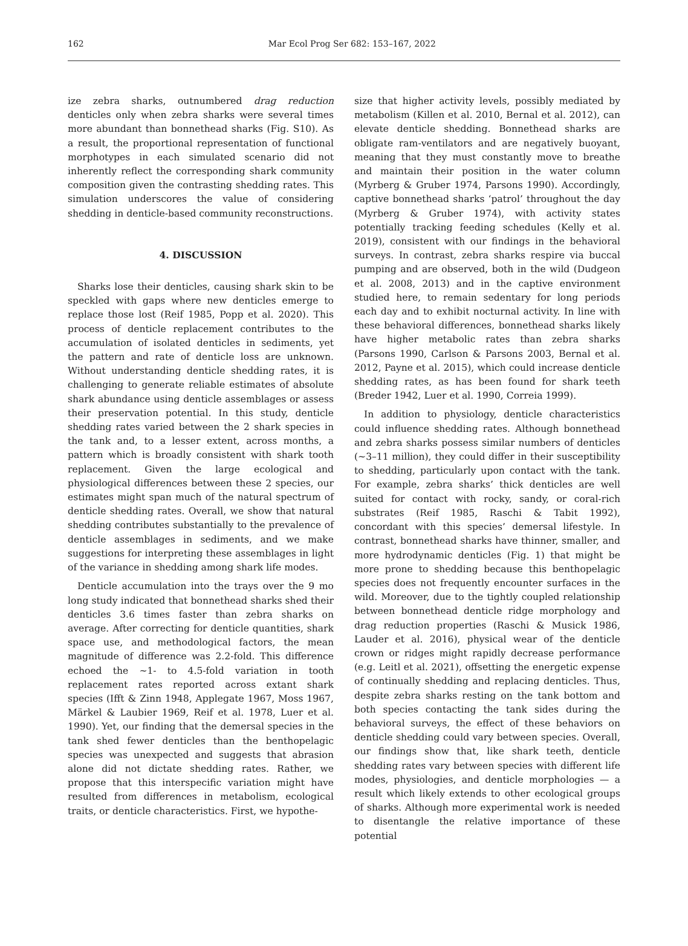162
Mar Ecol Prog Ser 682: 153–167, 2022
ize zebra sharks, outnumbered drag reduction denticles only when zebra sharks were several times more abundant than bonnethead sharks (Fig. S10). As a result, the proportional representation of functional morphotypes in each simulated scenario did not inherently reflect the corresponding shark community composition given the contrasting shedding rates. This simulation underscores the value of considering shedding in denticle-based community reconstructions.
4. DISCUSSION
Sharks lose their denticles, causing shark skin to be speckled with gaps where new denticles emerge to replace those lost (Reif 1985, Popp et al. 2020). This process of denticle replacement contributes to the accumulation of isolated denticles in sediments, yet the pattern and rate of denticle loss are unknown. Without understanding denticle shedding rates, it is challenging to generate reliable estimates of absolute shark abundance using denticle assemblages or assess their preservation potential. In this study, denticle shedding rates varied between the 2 shark species in the tank and, to a lesser extent, across months, a pattern which is broadly consistent with shark tooth replacement. Given the large ecological and physiological differences between these 2 species, our estimates might span much of the natural spectrum of denticle shedding rates. Overall, we show that natural shedding contributes substantially to the prevalence of denticle assemblages in sediments, and we make suggestions for interpreting these assemblages in light of the variance in shedding among shark life modes.
Denticle accumulation into the trays over the 9 mo long study indicated that bonnethead sharks shed their denticles 3.6 times faster than zebra sharks on average. After correcting for denticle quantities, shark space use, and methodological factors, the mean magnitude of difference was 2.2-fold. This difference echoed the ~1- to 4.5-fold variation in tooth replacement rates reported across extant shark species (Ifft & Zinn 1948, Applegate 1967, Moss 1967, Märkel & Laubier 1969, Reif et al. 1978, Luer et al. 1990). Yet, our finding that the demersal species in the tank shed fewer denticles than the benthopelagic species was unexpected and suggests that abrasion alone did not dictate shedding rates. Rather, we propose that this interspecific variation might have resulted from differences in metabolism, ecological traits, or denticle characteristics. First, we hypothe-
size that higher activity levels, possibly mediated by metabolism (Killen et al. 2010, Bernal et al. 2012), can elevate denticle shedding. Bonnethead sharks are obligate ram-ventilators and are negatively buoyant, meaning that they must constantly move to breathe and maintain their position in the water column (Myrberg & Gruber 1974, Parsons 1990). Accordingly, captive bonnethead sharks ‘patrol’ throughout the day (Myrberg & Gruber 1974), with activity states potentially tracking feeding schedules (Kelly et al. 2019), consistent with our findings in the behavioral surveys. In contrast, zebra sharks respire via buccal pumping and are observed, both in the wild (Dudgeon et al. 2008, 2013) and in the captive environment studied here, to remain sedentary for long periods each day and to exhibit nocturnal activity. In line with these behavioral differences, bonnethead sharks likely have higher metabolic rates than zebra sharks (Parsons 1990, Carlson & Parsons 2003, Bernal et al. 2012, Payne et al. 2015), which could increase denticle shedding rates, as has been found for shark teeth (Breder 1942, Luer et al. 1990, Correia 1999).
In addition to physiology, denticle characteristics could influence shedding rates. Although bonnethead and zebra sharks possess similar numbers of denticles (~3–11 million), they could differ in their susceptibility to shedding, particularly upon contact with the tank. For example, zebra sharks’ thick denticles are well suited for contact with rocky, sandy, or coral-rich substrates (Reif 1985, Raschi & Tabit 1992), concordant with this species’ demersal lifestyle. In contrast, bonnethead sharks have thinner, smaller, and more hydrodynamic denticles (Fig. 1) that might be more prone to shedding because this benthopelagic species does not frequently encounter surfaces in the wild. Moreover, due to the tightly coupled relationship between bonnethead denticle ridge morphology and drag reduction properties (Raschi & Musick 1986, Lauder et al. 2016), physical wear of the denticle crown or ridges might rapidly decrease performance (e.g. Leitl et al. 2021), offsetting the energetic expense of continually shedding and replacing denticles. Thus, despite zebra sharks resting on the tank bottom and both species contacting the tank sides during the behavioral surveys, the effect of these behaviors on denticle shedding could vary between species. Overall, our findings show that, like shark teeth, denticle shedding rates vary between species with different life modes, physiologies, and denticle morphologies — a result which likely extends to other ecological groups of sharks. Although more experimental work is needed to disentangle the relative importance of these potential